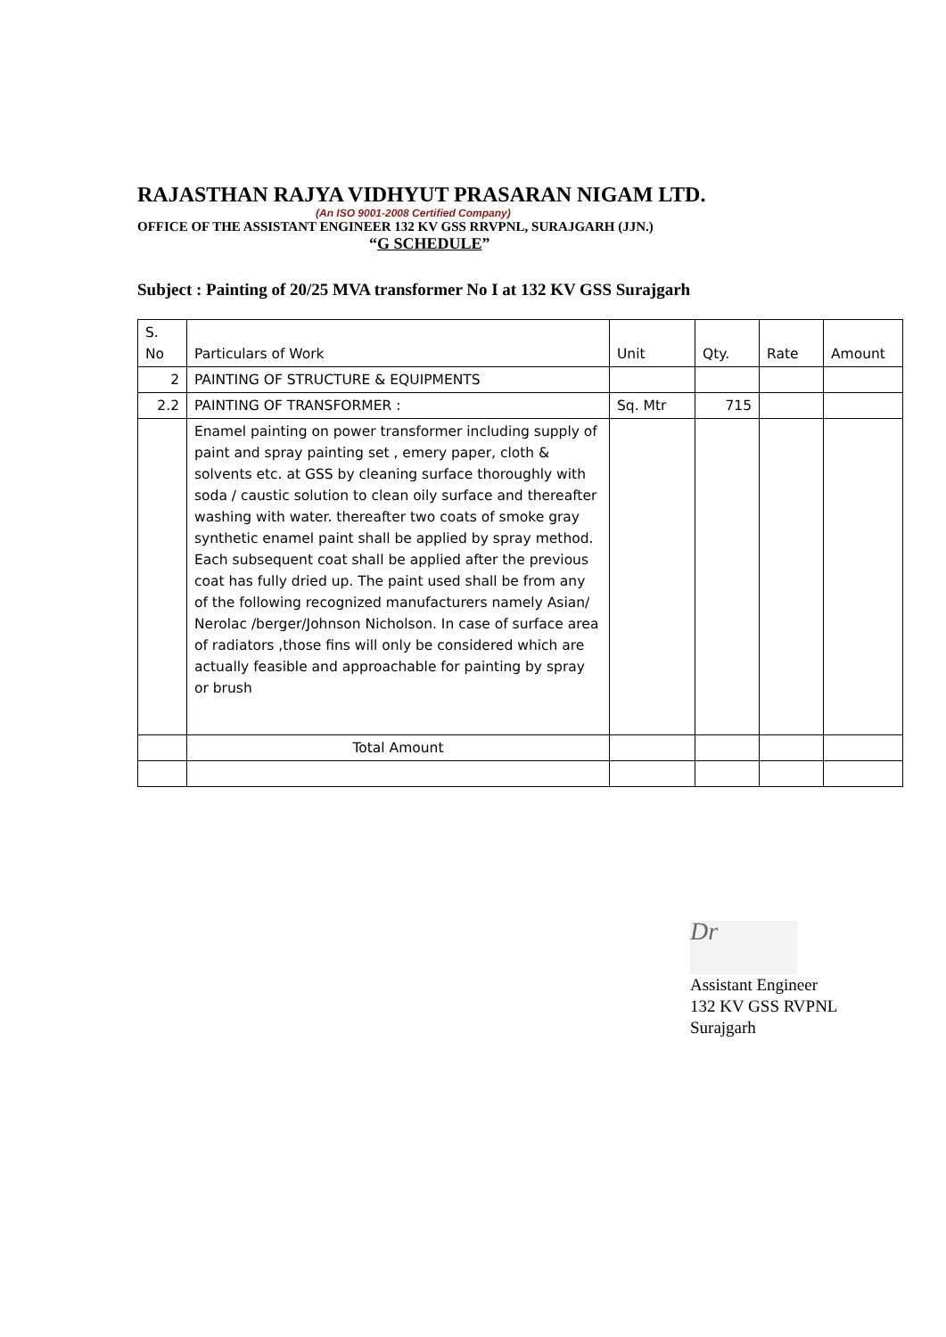RAJASTHAN RAJYA VIDHYUT PRASARAN NIGAM LTD.
(An ISO 9001-2008 Certified Company)
OFFICE OF THE ASSISTANT ENGINEER 132 KV GSS RRVPNL, SURAJGARH (JJN.)
“G SCHEDULE”
Subject : Painting of 20/25 MVA transformer No I at 132 KV GSS Surajgarh
| S. No | Particulars of Work | Unit | Qty. | Rate | Amount |
| 2 | PAINTING OF STRUCTURE & EQUIPMENTS | | | | |
| 2.2 | PAINTING OF TRANSFORMER : | Sq. Mtr | 715 | | |
| | Enamel painting on power transformer including supply of paint and spray painting set , emery paper, cloth & solvents etc. at GSS by cleaning surface thoroughly with soda / caustic solution to clean oily surface and thereafter washing with water. thereafter two coats of smoke gray synthetic enamel paint shall be applied by spray method. Each subsequent coat shall be applied after the previous coat has fully dried up. The paint used shall be from any of the following recognized manufacturers namely Asian/ Nerolac /berger/Johnson Nicholson. In case of surface area of radiators ,those fins will only be considered which are actually feasible and approachable for painting by spray or brush | | | | |
| | Total Amount | | | | |
Dr
Assistant Engineer
132 KV GSS RVPNL
Surajgarh